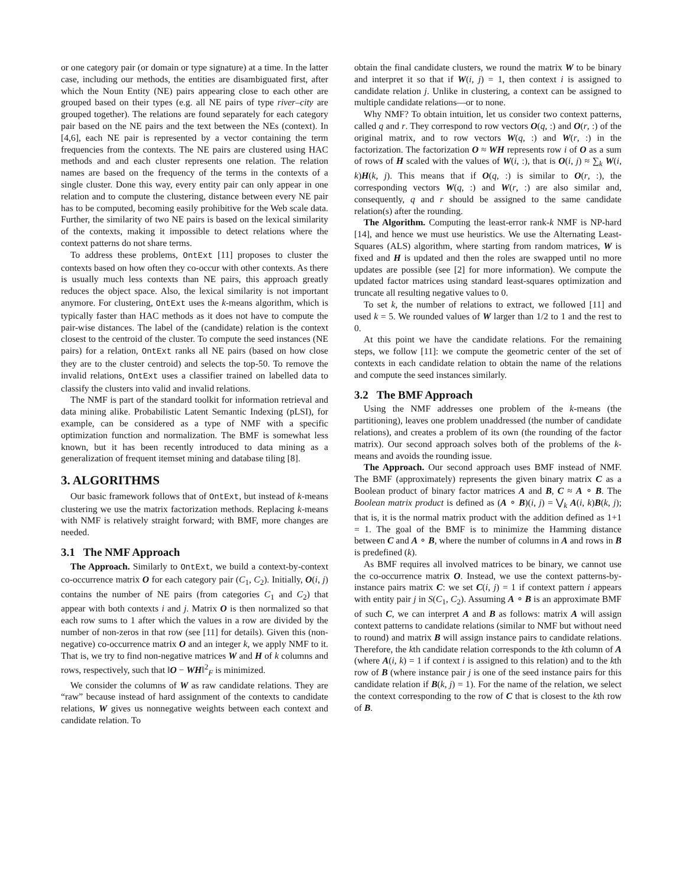or one category pair (or domain or type signature) at a time. In the latter case, including our methods, the entities are disambiguated first, after which the Noun Entity (NE) pairs appearing close to each other are grouped based on their types (e.g. all NE pairs of type river–city are grouped together). The relations are found separately for each category pair based on the NE pairs and the text between the NEs (context). In [4,6], each NE pair is represented by a vector containing the term frequencies from the contexts. The NE pairs are clustered using HAC methods and and each cluster represents one relation. The relation names are based on the frequency of the terms in the contexts of a single cluster. Done this way, every entity pair can only appear in one relation and to compute the clustering, distance between every NE pair has to be computed, becoming easily prohibitive for the Web scale data. Further, the similarity of two NE pairs is based on the lexical similarity of the contexts, making it impossible to detect relations where the context patterns do not share terms.
To address these problems, OntExt [11] proposes to cluster the contexts based on how often they co-occur with other contexts. As there is usually much less contexts than NE pairs, this approach greatly reduces the object space. Also, the lexical similarity is not important anymore. For clustering, OntExt uses the k-means algorithm, which is typically faster than HAC methods as it does not have to compute the pair-wise distances. The label of the (candidate) relation is the context closest to the centroid of the cluster. To compute the seed instances (NE pairs) for a relation, OntExt ranks all NE pairs (based on how close they are to the cluster centroid) and selects the top-50. To remove the invalid relations, OntExt uses a classifier trained on labelled data to classify the clusters into valid and invalid relations.
The NMF is part of the standard toolkit for information retrieval and data mining alike. Probabilistic Latent Semantic Indexing (pLSI), for example, can be considered as a type of NMF with a specific optimization function and normalization. The BMF is somewhat less known, but it has been recently introduced to data mining as a generalization of frequent itemset mining and database tiling [8].
3. ALGORITHMS
Our basic framework follows that of OntExt, but instead of k-means clustering we use the matrix factorization methods. Replacing k-means with NMF is relatively straight forward; with BMF, more changes are needed.
3.1 The NMF Approach
The Approach. Similarly to OntExt, we build a context-by-context co-occurrence matrix O for each category pair (C<sub>1</sub>, C<sub>2</sub>). Initially, O(i, j) contains the number of NE pairs (from categories C<sub>1</sub> and C<sub>2</sub>) that appear with both contexts i and j. Matrix O is then normalized so that each row sums to 1 after which the values in a row are divided by the number of non-zeros in that row (see [11] for details). Given this (non-negative) co-occurrence matrix O and an integer k, we apply NMF to it. That is, we try to find non-negative matrices W and H of k columns and rows, respectively, such that ‖O − WH‖<sup>2</sup><sub>F</sub> is minimized.
We consider the columns of W as raw candidate relations. They are “raw” because instead of hard assignment of the contexts to candidate relations, W gives us nonnegative weights between each context and candidate relation. To
obtain the final candidate clusters, we round the matrix W to be binary and interpret it so that if W(i, j) = 1, then context i is assigned to candidate relation j. Unlike in clustering, a context can be assigned to multiple candidate relations—or to none.
Why NMF? To obtain intuition, let us consider two context patterns, called q and r. They correspond to row vectors O(q, :) and O(r, :) of the original matrix, and to row vectors W(q, :) and W(r, :) in the factorization. The factorization O ≈ WH represents row i of O as a sum of rows of H scaled with the values of W(i, :), that is O(i, j) ≈ ∑<sub>k</sub> W(i, k)H(k, j). This means that if O(q, :) is similar to O(r, :), the corresponding vectors W(q, :) and W(r, :) are also similar and, consequently, q and r should be assigned to the same candidate relation(s) after the rounding.
The Algorithm. Computing the least-error rank-k NMF is NP-hard [14], and hence we must use heuristics. We use the Alternating Least-Squares (ALS) algorithm, where starting from random matrices, W is fixed and H is updated and then the roles are swapped until no more updates are possible (see [2] for more information). We compute the updated factor matrices using standard least-squares optimization and truncate all resulting negative values to 0.
To set k, the number of relations to extract, we followed [11] and used k = 5. We rounded values of W larger than 1/2 to 1 and the rest to 0.
At this point we have the candidate relations. For the remaining steps, we follow [11]: we compute the geometric center of the set of contexts in each candidate relation to obtain the name of the relations and compute the seed instances similarly.
3.2 The BMF Approach
Using the NMF addresses one problem of the k-means (the partitioning), leaves one problem unaddressed (the number of candidate relations), and creates a problem of its own (the rounding of the factor matrix). Our second approach solves both of the problems of the k-means and avoids the rounding issue.
The Approach. Our second approach uses BMF instead of NMF. The BMF (approximately) represents the given binary matrix C as a Boolean product of binary factor matrices A and B, C ≈ A ∘ B. The Boolean matrix product is defined as (A ∘ B)(i, j) = ⋁<sub>k</sub> A(i, k)B(k, j); that is, it is the normal matrix product with the addition defined as 1+1 = 1. The goal of the BMF is to minimize the Hamming distance between C and A ∘ B, where the number of columns in A and rows in B is predefined (k).
As BMF requires all involved matrices to be binary, we cannot use the co-occurrence matrix O. Instead, we use the context patterns-by-instance pairs matrix C: we set C(i, j) = 1 if context pattern i appears with entity pair j in S(C<sub>1</sub>, C<sub>2</sub>). Assuming A ∘ B is an approximate BMF of such C, we can interpret A and B as follows: matrix A will assign context patterns to candidate relations (similar to NMF but without need to round) and matrix B will assign instance pairs to candidate relations. Therefore, the kth candidate relation corresponds to the kth column of A (where A(i, k) = 1 if context i is assigned to this relation) and to the kth row of B (where instance pair j is one of the seed instance pairs for this candidate relation if B(k, j) = 1). For the name of the relation, we select the context corresponding to the row of C that is closest to the kth row of B.